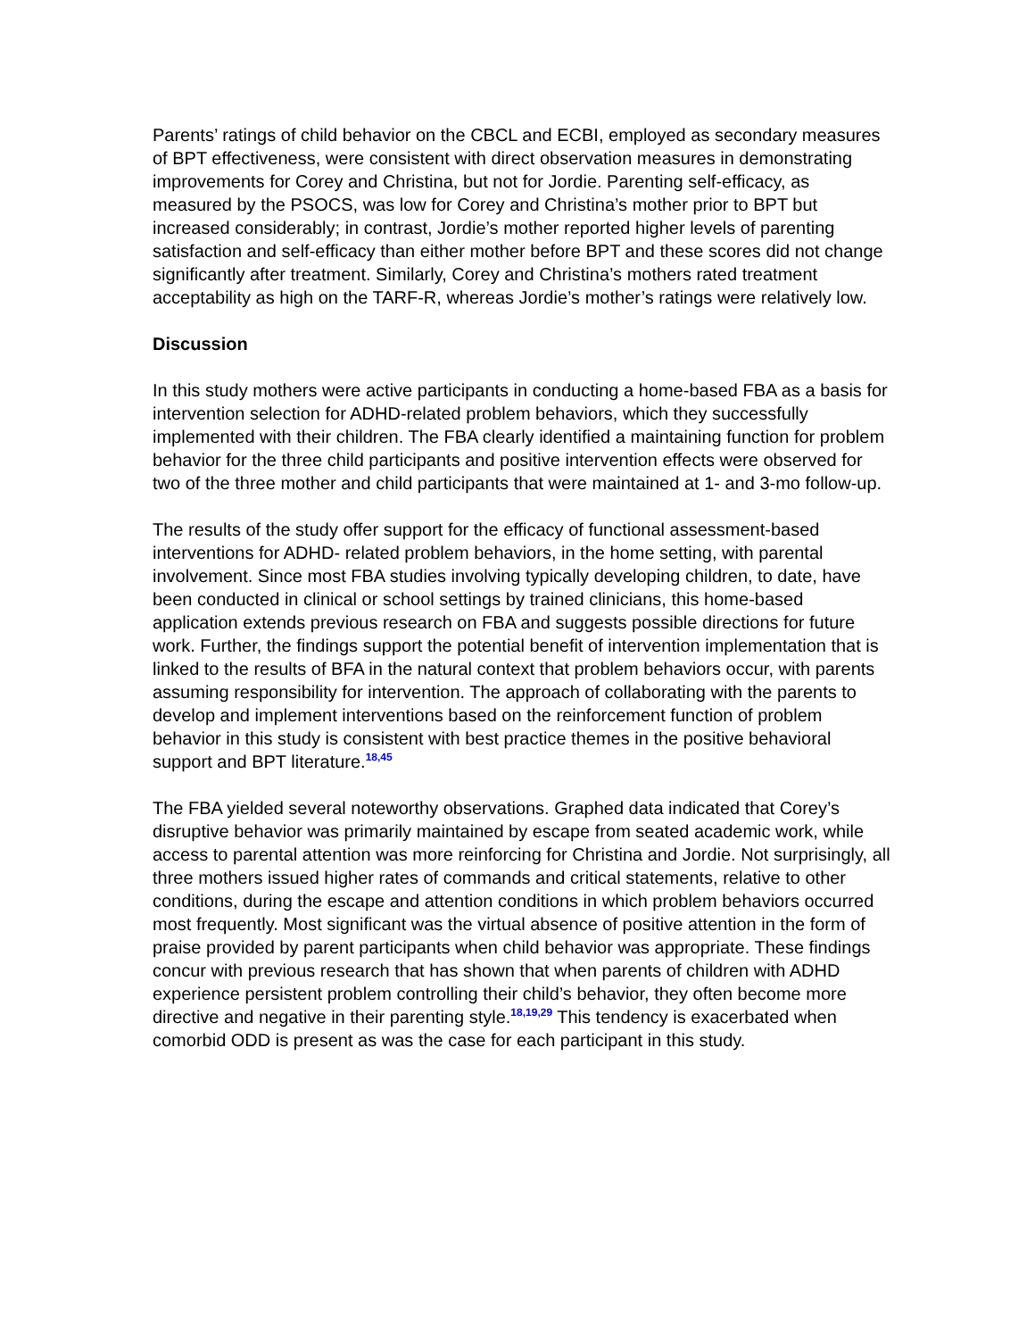Parents’ ratings of child behavior on the CBCL and ECBI, employed as secondary measures of BPT effectiveness, were consistent with direct observation measures in demonstrating improvements for Corey and Christina, but not for Jordie. Parenting self-efficacy, as measured by the PSOCS, was low for Corey and Christina’s mother prior to BPT but increased considerably; in contrast, Jordie’s mother reported higher levels of parenting satisfaction and self-efficacy than either mother before BPT and these scores did not change significantly after treatment. Similarly, Corey and Christina’s mothers rated treatment acceptability as high on the TARF-R, whereas Jordie’s mother’s ratings were relatively low.
Discussion
In this study mothers were active participants in conducting a home-based FBA as a basis for intervention selection for ADHD-related problem behaviors, which they successfully implemented with their children. The FBA clearly identified a maintaining function for problem behavior for the three child participants and positive intervention effects were observed for two of the three mother and child participants that were maintained at 1- and 3-mo follow-up.
The results of the study offer support for the efficacy of functional assessment-based interventions for ADHD- related problem behaviors, in the home setting, with parental involvement. Since most FBA studies involving typically developing children, to date, have been conducted in clinical or school settings by trained clinicians, this home-based application extends previous research on FBA and suggests possible directions for future work. Further, the findings support the potential benefit of intervention implementation that is linked to the results of BFA in the natural context that problem behaviors occur, with parents assuming responsibility for intervention. The approach of collaborating with the parents to develop and implement interventions based on the reinforcement function of problem behavior in this study is consistent with best practice themes in the positive behavioral support and BPT literature.<sup>18,45</sup>
The FBA yielded several noteworthy observations. Graphed data indicated that Corey’s disruptive behavior was primarily maintained by escape from seated academic work, while access to parental attention was more reinforcing for Christina and Jordie. Not surprisingly, all three mothers issued higher rates of commands and critical statements, relative to other conditions, during the escape and attention conditions in which problem behaviors occurred most frequently. Most significant was the virtual absence of positive attention in the form of praise provided by parent participants when child behavior was appropriate. These findings concur with previous research that has shown that when parents of children with ADHD experience persistent problem controlling their child’s behavior, they often become more directive and negative in their parenting style.<sup>18,19,29</sup> This tendency is exacerbated when comorbid ODD is present as was the case for each participant in this study.